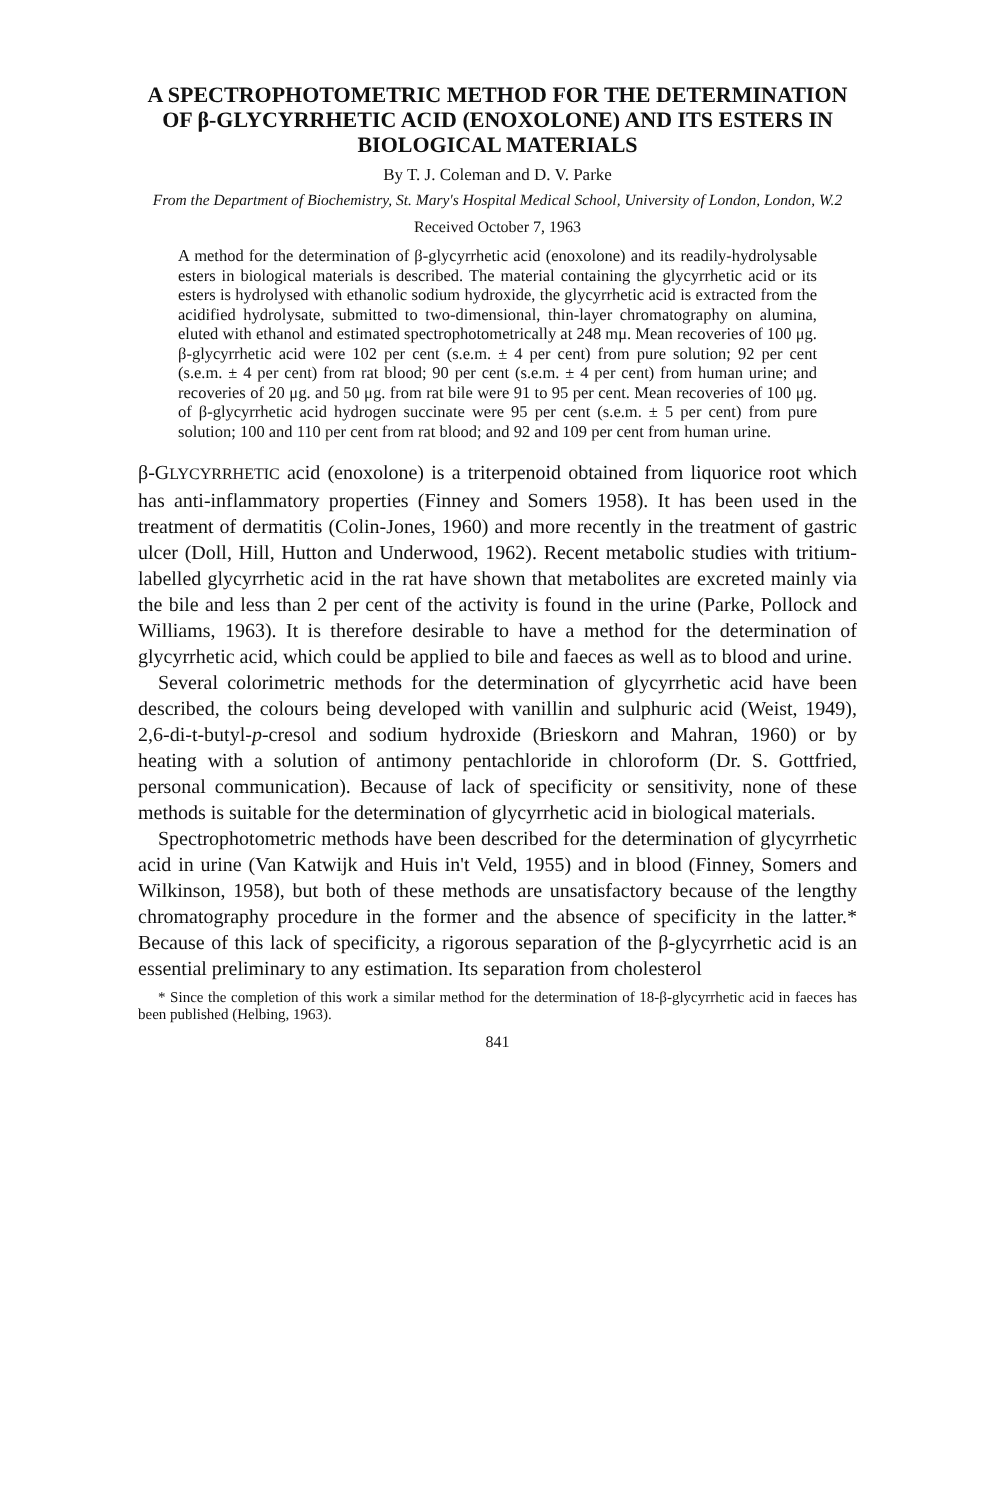A SPECTROPHOTOMETRIC METHOD FOR THE DETERMINATION OF β-GLYCYRRHETIC ACID (ENOXOLONE) AND ITS ESTERS IN BIOLOGICAL MATERIALS
By T. J. Coleman and D. V. Parke
From the Department of Biochemistry, St. Mary's Hospital Medical School, University of London, London, W.2
Received October 7, 1963
A method for the determination of β-glycyrrhetic acid (enoxolone) and its readily-hydrolysable esters in biological materials is described. The material containing the glycyrrhetic acid or its esters is hydrolysed with ethanolic sodium hydroxide, the glycyrrhetic acid is extracted from the acidified hydrolysate, submitted to two-dimensional, thin-layer chromatography on alumina, eluted with ethanol and estimated spectrophotometrically at 248 mμ. Mean recoveries of 100 μg. β-glycyrrhetic acid were 102 per cent (s.e.m. ± 4 per cent) from pure solution; 92 per cent (s.e.m. ± 4 per cent) from rat blood; 90 per cent (s.e.m. ± 4 per cent) from human urine; and recoveries of 20 μg. and 50 μg. from rat bile were 91 to 95 per cent. Mean recoveries of 100 μg. of β-glycyrrhetic acid hydrogen succinate were 95 per cent (s.e.m. ± 5 per cent) from pure solution; 100 and 110 per cent from rat blood; and 92 and 109 per cent from human urine.
β-GLYCYRRHETIC acid (enoxolone) is a triterpenoid obtained from liquorice root which has anti-inflammatory properties (Finney and Somers 1958). It has been used in the treatment of dermatitis (Colin-Jones, 1960) and more recently in the treatment of gastric ulcer (Doll, Hill, Hutton and Underwood, 1962). Recent metabolic studies with tritium-labelled glycyrrhetic acid in the rat have shown that metabolites are excreted mainly via the bile and less than 2 per cent of the activity is found in the urine (Parke, Pollock and Williams, 1963). It is therefore desirable to have a method for the determination of glycyrrhetic acid, which could be applied to bile and faeces as well as to blood and urine.
Several colorimetric methods for the determination of glycyrrhetic acid have been described, the colours being developed with vanillin and sulphuric acid (Weist, 1949), 2,6-di-t-butyl-p-cresol and sodium hydroxide (Brieskorn and Mahran, 1960) or by heating with a solution of antimony pentachloride in chloroform (Dr. S. Gottfried, personal communication). Because of lack of specificity or sensitivity, none of these methods is suitable for the determination of glycyrrhetic acid in biological materials.
Spectrophotometric methods have been described for the determination of glycyrrhetic acid in urine (Van Katwijk and Huis in't Veld, 1955) and in blood (Finney, Somers and Wilkinson, 1958), but both of these methods are unsatisfactory because of the lengthy chromatography procedure in the former and the absence of specificity in the latter.* Because of this lack of specificity, a rigorous separation of the β-glycyrrhetic acid is an essential preliminary to any estimation. Its separation from cholesterol
* Since the completion of this work a similar method for the determination of 18-β-glycyrrhetic acid in faeces has been published (Helbing, 1963).
841